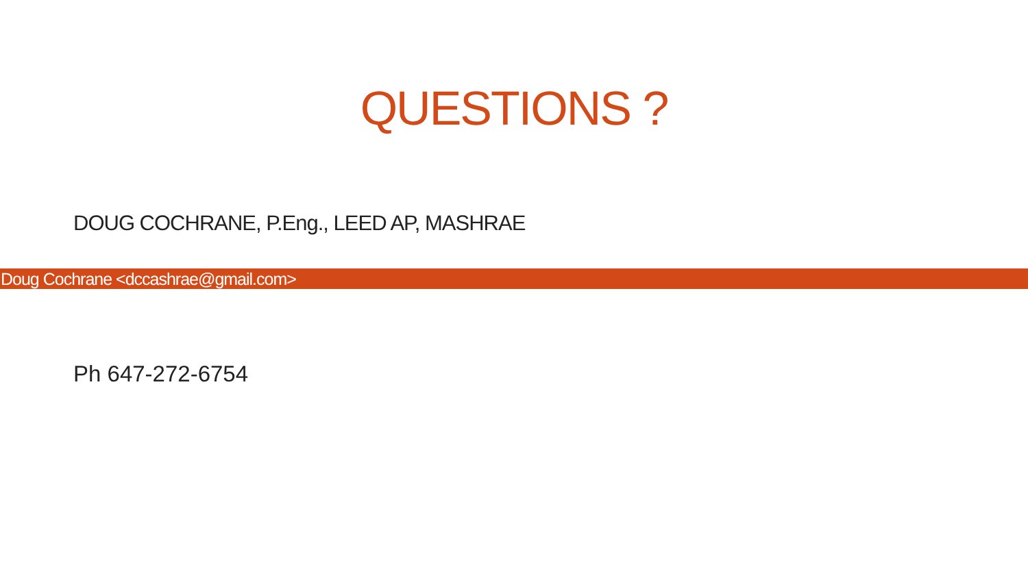QUESTIONS ?
DOUG COCHRANE, P.Eng., LEED AP, MASHRAE
Doug Cochrane <dccashrae@gmail.com>
Ph 647-272-6754